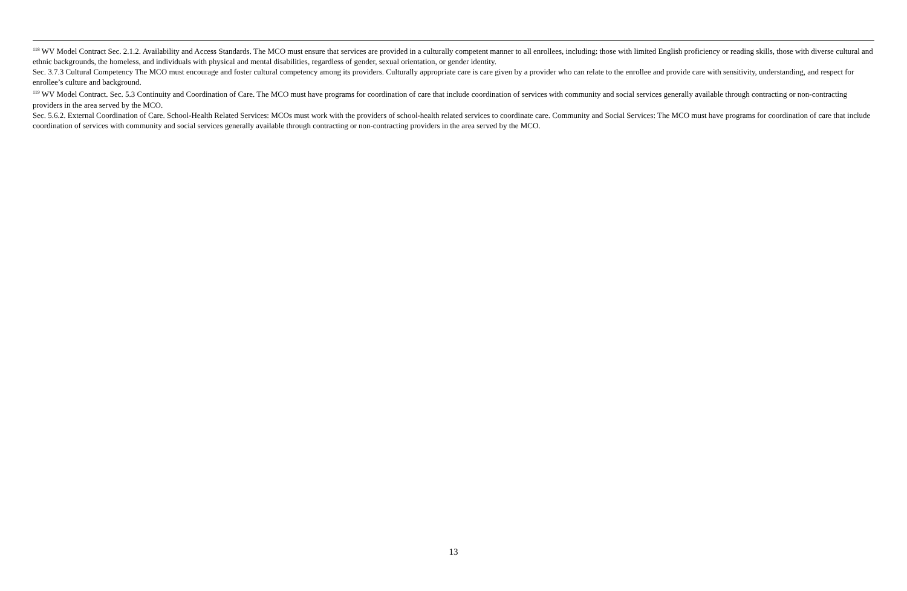<sup>118</sup> WV Model Contract Sec. 2.1.2. Availability and Access Standards. The MCO must ensure that services are provided in a culturally competent manner to all enrollees, including: those with limited English proficiency or reading skills, those with diverse cultural and ethnic backgrounds, the homeless, and individuals with physical and mental disabilities, regardless of gender, sexual orientation, or gender identity.
Sec. 3.7.3 Cultural Competency The MCO must encourage and foster cultural competency among its providers. Culturally appropriate care is care given by a provider who can relate to the enrollee and provide care with sensitivity, understanding, and respect for enrollee’s culture and background.
<sup>119</sup> WV Model Contract. Sec. 5.3 Continuity and Coordination of Care. The MCO must have programs for coordination of care that include coordination of services with community and social services generally available through contracting or non-contracting providers in the area served by the MCO.
Sec. 5.6.2. External Coordination of Care. School-Health Related Services: MCOs must work with the providers of school-health related services to coordinate care. Community and Social Services: The MCO must have programs for coordination of care that include coordination of services with community and social services generally available through contracting or non-contracting providers in the area served by the MCO.
13